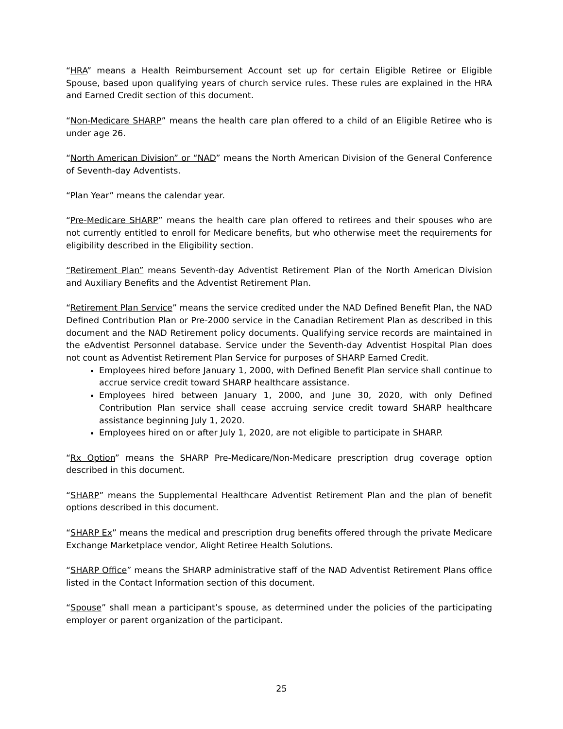“HRA” means a Health Reimbursement Account set up for certain Eligible Retiree or Eligible Spouse, based upon qualifying years of church service rules. These rules are explained in the HRA and Earned Credit section of this document.
“Non-Medicare SHARP” means the health care plan offered to a child of an Eligible Retiree who is under age 26.
“North American Division” or “NAD” means the North American Division of the General Conference of Seventh-day Adventists.
“Plan Year” means the calendar year.
“Pre-Medicare SHARP” means the health care plan offered to retirees and their spouses who are not currently entitled to enroll for Medicare benefits, but who otherwise meet the requirements for eligibility described in the Eligibility section.
“Retirement Plan” means Seventh-day Adventist Retirement Plan of the North American Division and Auxiliary Benefits and the Adventist Retirement Plan.
“Retirement Plan Service” means the service credited under the NAD Defined Benefit Plan, the NAD Defined Contribution Plan or Pre-2000 service in the Canadian Retirement Plan as described in this document and the NAD Retirement policy documents. Qualifying service records are maintained in the eAdventist Personnel database. Service under the Seventh-day Adventist Hospital Plan does not count as Adventist Retirement Plan Service for purposes of SHARP Earned Credit.
Employees hired before January 1, 2000, with Defined Benefit Plan service shall continue to accrue service credit toward SHARP healthcare assistance.
Employees hired between January 1, 2000, and June 30, 2020, with only Defined Contribution Plan service shall cease accruing service credit toward SHARP healthcare assistance beginning July 1, 2020.
Employees hired on or after July 1, 2020, are not eligible to participate in SHARP.
“Rx Option” means the SHARP Pre-Medicare/Non-Medicare prescription drug coverage option described in this document.
“SHARP” means the Supplemental Healthcare Adventist Retirement Plan and the plan of benefit options described in this document.
“SHARP Ex” means the medical and prescription drug benefits offered through the private Medicare Exchange Marketplace vendor, Alight Retiree Health Solutions.
“SHARP Office” means the SHARP administrative staff of the NAD Adventist Retirement Plans office listed in the Contact Information section of this document.
“Spouse” shall mean a participant’s spouse, as determined under the policies of the participating employer or parent organization of the participant.
25